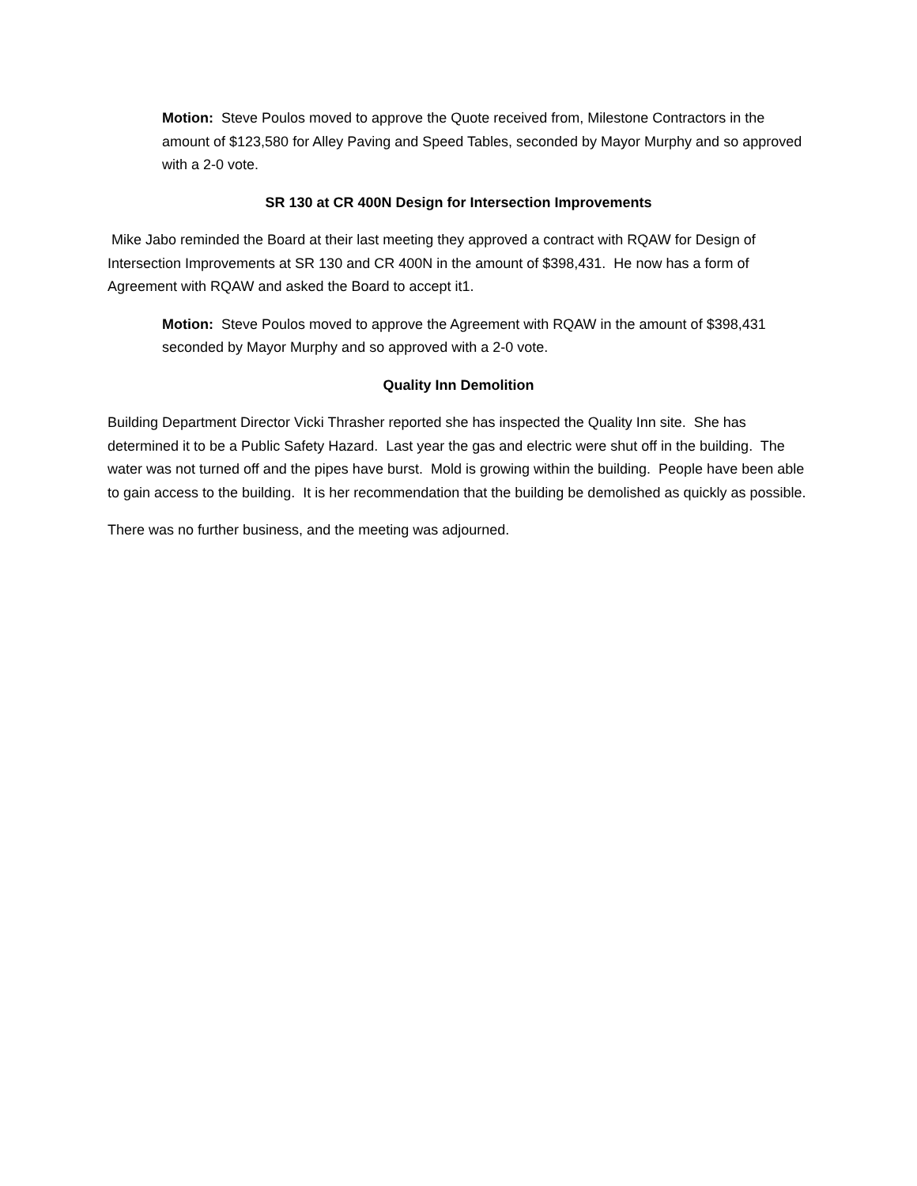Motion: Steve Poulos moved to approve the Quote received from, Milestone Contractors in the amount of $123,580 for Alley Paving and Speed Tables, seconded by Mayor Murphy and so approved with a 2-0 vote.
SR 130 at CR 400N Design for Intersection Improvements
Mike Jabo reminded the Board at their last meeting they approved a contract with RQAW for Design of Intersection Improvements at SR 130 and CR 400N in the amount of $398,431. He now has a form of Agreement with RQAW and asked the Board to accept it1.
Motion: Steve Poulos moved to approve the Agreement with RQAW in the amount of $398,431 seconded by Mayor Murphy and so approved with a 2-0 vote.
Quality Inn Demolition
Building Department Director Vicki Thrasher reported she has inspected the Quality Inn site. She has determined it to be a Public Safety Hazard. Last year the gas and electric were shut off in the building. The water was not turned off and the pipes have burst. Mold is growing within the building. People have been able to gain access to the building. It is her recommendation that the building be demolished as quickly as possible.
There was no further business, and the meeting was adjourned.